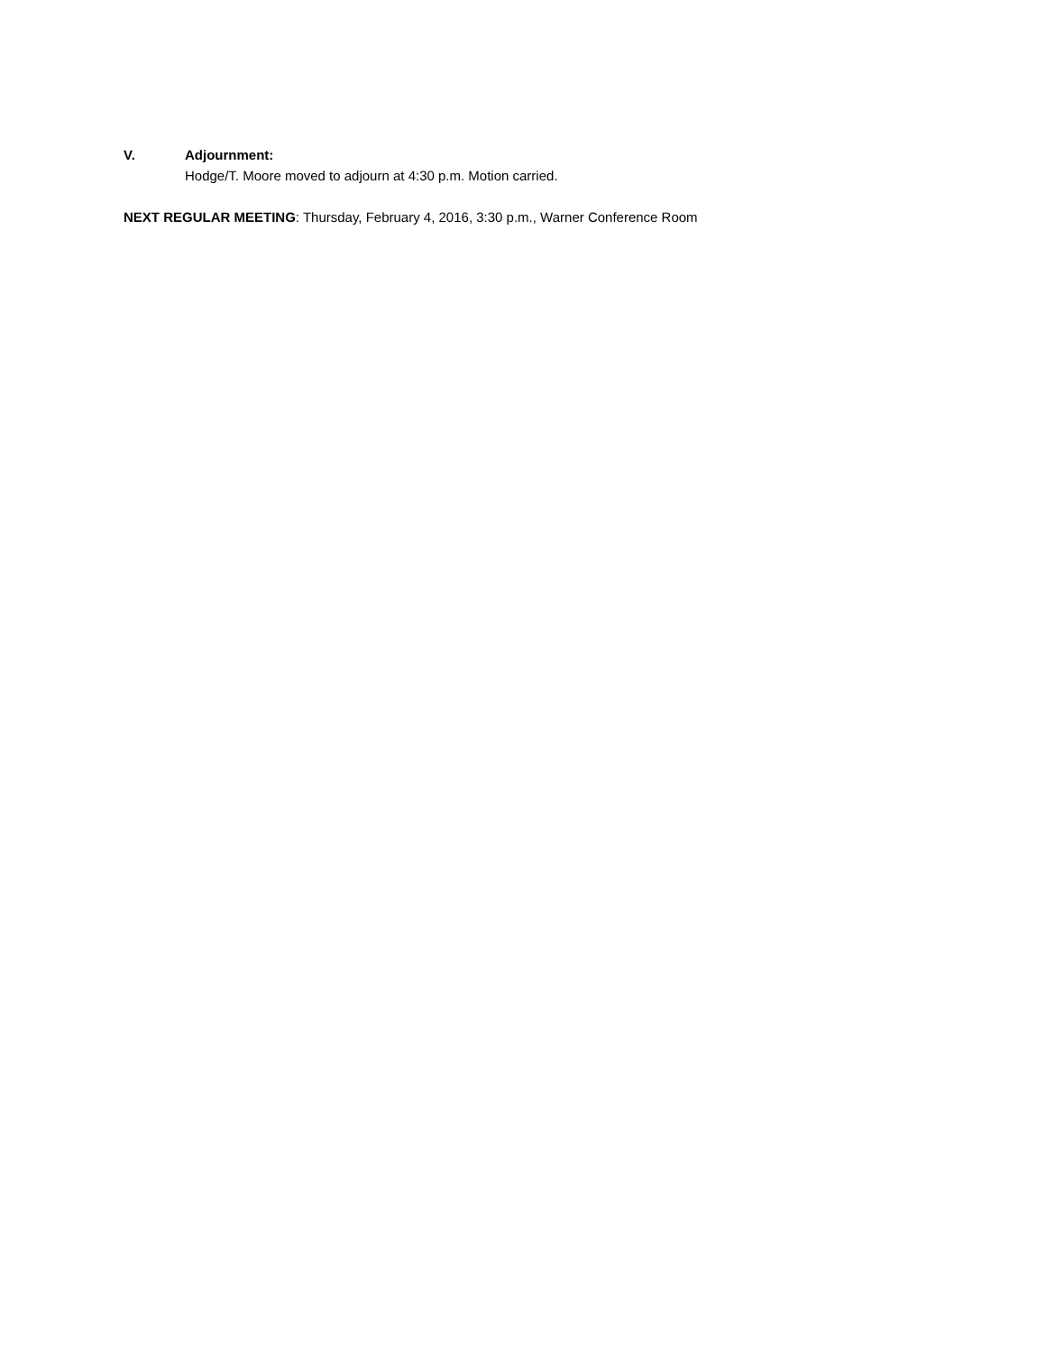V. Adjournment:
Hodge/T. Moore moved to adjourn at 4:30 p.m. Motion carried.
NEXT REGULAR MEETING: Thursday, February 4, 2016, 3:30 p.m., Warner Conference Room